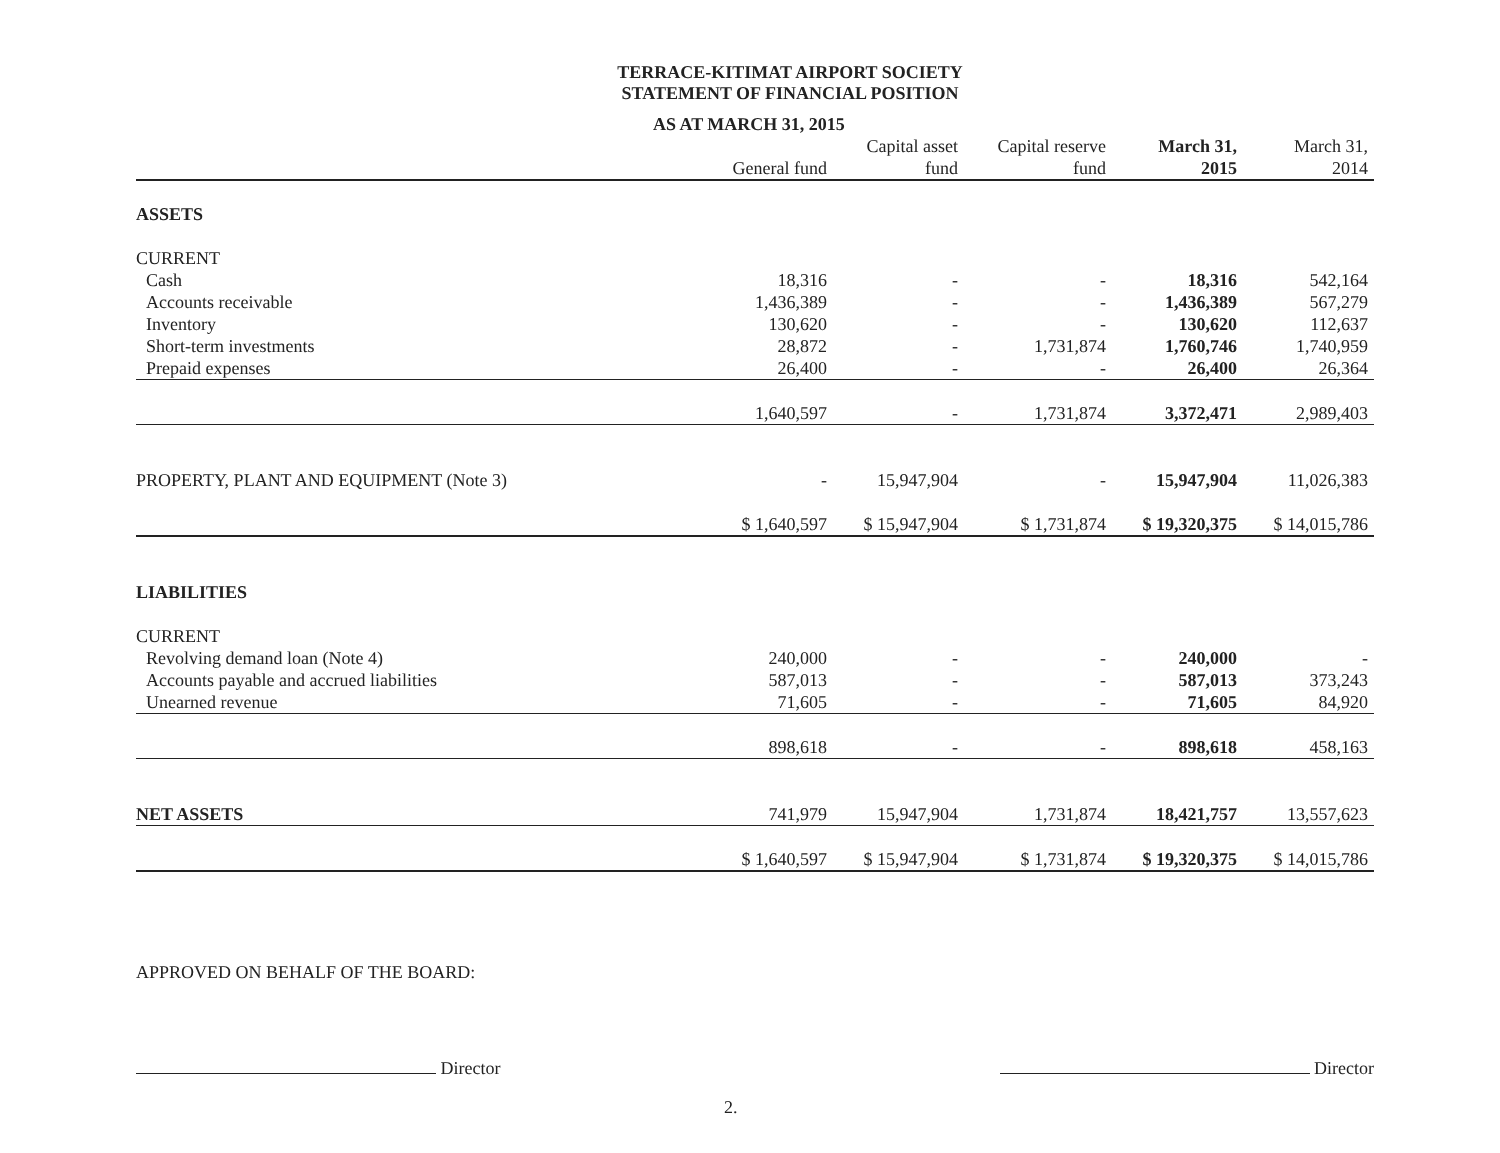TERRACE-KITIMAT AIRPORT SOCIETY
STATEMENT OF FINANCIAL POSITION
AS AT MARCH 31, 2015
| | General fund | Capital asset fund | Capital reserve fund | March 31, 2015 | March 31, 2014 |
| --- | --- | --- | --- | --- | --- |
| ASSETS | | | | | |
| CURRENT | | | | | |
| Cash | 18,316 | - | - | 18,316 | 542,164 |
| Accounts receivable | 1,436,389 | - | - | 1,436,389 | 567,279 |
| Inventory | 130,620 | - | - | 130,620 | 112,637 |
| Short-term investments | 28,872 | - | 1,731,874 | 1,760,746 | 1,740,959 |
| Prepaid expenses | 26,400 | - | - | 26,400 | 26,364 |
| | 1,640,597 | - | 1,731,874 | 3,372,471 | 2,989,403 |
| PROPERTY, PLANT AND EQUIPMENT (Note 3) | - | 15,947,904 | - | 15,947,904 | 11,026,383 |
| | $ 1,640,597 | $ 15,947,904 | $ 1,731,874 | $ 19,320,375 | $ 14,015,786 |
| LIABILITIES | | | | | |
| CURRENT | | | | | |
| Revolving demand loan (Note 4) | 240,000 | - | - | 240,000 | - |
| Accounts payable and accrued liabilities | 587,013 | - | - | 587,013 | 373,243 |
| Unearned revenue | 71,605 | - | - | 71,605 | 84,920 |
| | 898,618 | - | - | 898,618 | 458,163 |
| NET ASSETS | 741,979 | 15,947,904 | 1,731,874 | 18,421,757 | 13,557,623 |
| | $ 1,640,597 | $ 15,947,904 | $ 1,731,874 | $ 19,320,375 | $ 14,015,786 |
APPROVED ON BEHALF OF THE BOARD:
Director Director
2.